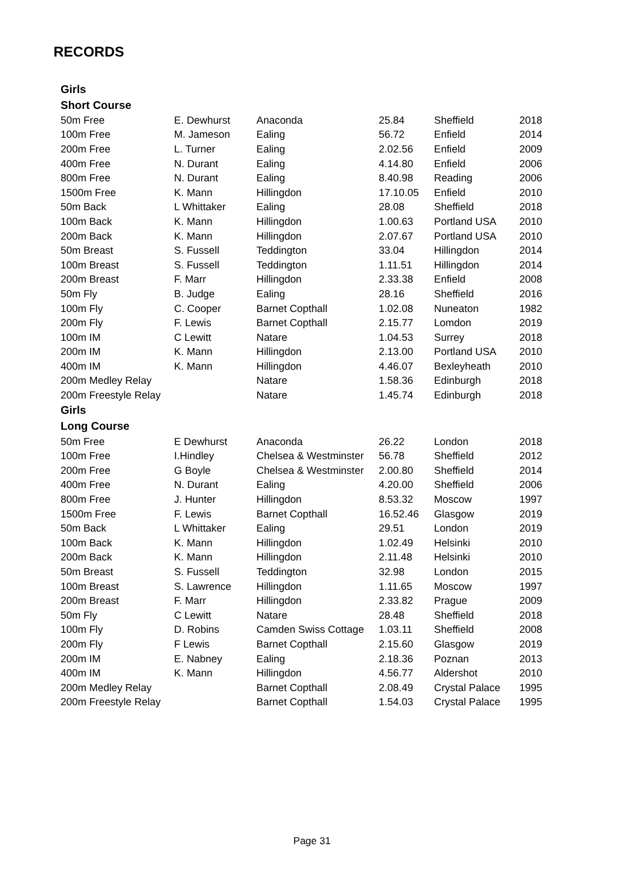RECORDS
| Girls | | | | | |
| --- | --- | --- | --- | --- | --- |
| Short Course | | | | | |
| 50m Free | E. Dewhurst | Anaconda | 25.84 | Sheffield | 2018 |
| 100m Free | M. Jameson | Ealing | 56.72 | Enfield | 2014 |
| 200m Free | L. Turner | Ealing | 2.02.56 | Enfield | 2009 |
| 400m Free | N. Durant | Ealing | 4.14.80 | Enfield | 2006 |
| 800m Free | N. Durant | Ealing | 8.40.98 | Reading | 2006 |
| 1500m Free | K. Mann | Hillingdon | 17.10.05 | Enfield | 2010 |
| 50m Back | L Whittaker | Ealing | 28.08 | Sheffield | 2018 |
| 100m Back | K. Mann | Hillingdon | 1.00.63 | Portland USA | 2010 |
| 200m Back | K. Mann | Hillingdon | 2.07.67 | Portland USA | 2010 |
| 50m Breast | S. Fussell | Teddington | 33.04 | Hillingdon | 2014 |
| 100m Breast | S. Fussell | Teddington | 1.11.51 | Hillingdon | 2014 |
| 200m Breast | F. Marr | Hillingdon | 2.33.38 | Enfield | 2008 |
| 50m Fly | B. Judge | Ealing | 28.16 | Sheffield | 2016 |
| 100m Fly | C. Cooper | Barnet Copthall | 1.02.08 | Nuneaton | 1982 |
| 200m Fly | F. Lewis | Barnet Copthall | 2.15.77 | Lomdon | 2019 |
| 100m IM | C Lewitt | Natare | 1.04.53 | Surrey | 2018 |
| 200m IM | K. Mann | Hillingdon | 2.13.00 | Portland USA | 2010 |
| 400m IM | K. Mann | Hillingdon | 4.46.07 | Bexleyheath | 2010 |
| 200m Medley Relay | | Natare | 1.58.36 | Edinburgh | 2018 |
| 200m Freestyle Relay | | Natare | 1.45.74 | Edinburgh | 2018 |
| Girls | | | | | |
| Long Course | | | | | |
| 50m Free | E Dewhurst | Anaconda | 26.22 | London | 2018 |
| 100m Free | I.Hindley | Chelsea & Westminster | 56.78 | Sheffield | 2012 |
| 200m Free | G Boyle | Chelsea & Westminster | 2.00.80 | Sheffield | 2014 |
| 400m Free | N. Durant | Ealing | 4.20.00 | Sheffield | 2006 |
| 800m Free | J. Hunter | Hillingdon | 8.53.32 | Moscow | 1997 |
| 1500m Free | F. Lewis | Barnet Copthall | 16.52.46 | Glasgow | 2019 |
| 50m Back | L Whittaker | Ealing | 29.51 | London | 2019 |
| 100m Back | K. Mann | Hillingdon | 1.02.49 | Helsinki | 2010 |
| 200m Back | K. Mann | Hillingdon | 2.11.48 | Helsinki | 2010 |
| 50m Breast | S. Fussell | Teddington | 32.98 | London | 2015 |
| 100m Breast | S. Lawrence | Hillingdon | 1.11.65 | Moscow | 1997 |
| 200m Breast | F. Marr | Hillingdon | 2.33.82 | Prague | 2009 |
| 50m Fly | C Lewitt | Natare | 28.48 | Sheffield | 2018 |
| 100m Fly | D. Robins | Camden Swiss Cottage | 1.03.11 | Sheffield | 2008 |
| 200m Fly | F Lewis | Barnet Copthall | 2.15.60 | Glasgow | 2019 |
| 200m IM | E. Nabney | Ealing | 2.18.36 | Poznan | 2013 |
| 400m IM | K. Mann | Hillingdon | 4.56.77 | Aldershot | 2010 |
| 200m Medley Relay | | Barnet Copthall | 2.08.49 | Crystal Palace | 1995 |
| 200m Freestyle Relay | | Barnet Copthall | 1.54.03 | Crystal Palace | 1995 |
Page 31